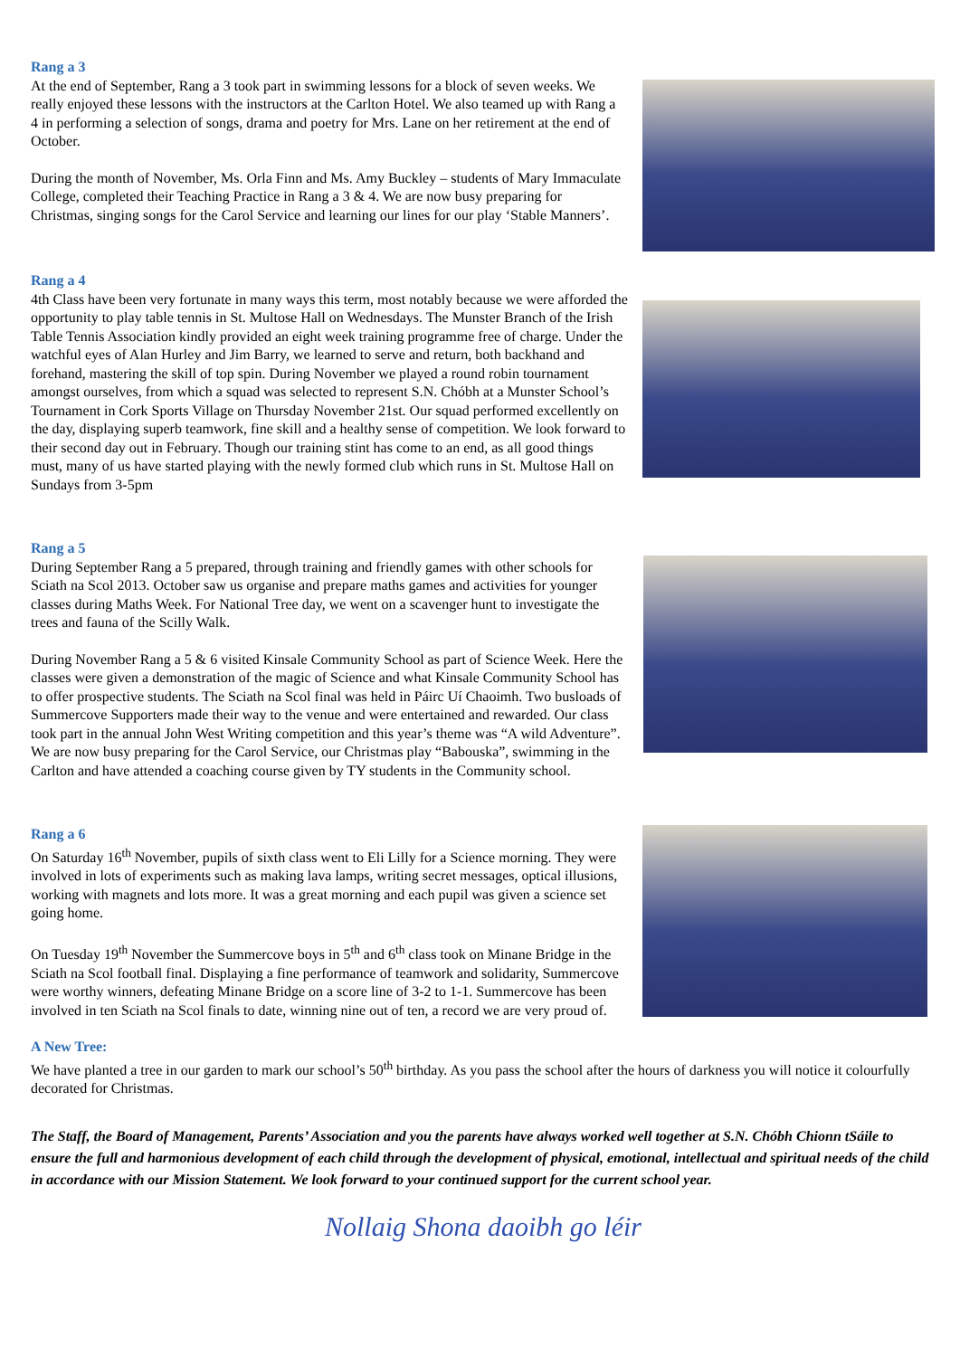Rang a 3
At the end of September, Rang a 3 took part in swimming lessons for a block of seven weeks. We really enjoyed these lessons with the instructors at the Carlton Hotel. We also teamed up with Rang a 4 in performing a selection of songs, drama and poetry for Mrs. Lane on her retirement at the end of October.
During the month of November, Ms. Orla Finn and Ms. Amy Buckley – students of Mary Immaculate College, completed their Teaching Practice in Rang a 3 & 4. We are now busy preparing for Christmas, singing songs for the Carol Service and learning our lines for our play ‘Stable Manners’.
Rang a 4
4th Class have been very fortunate in many ways this term, most notably because we were afforded the opportunity to play table tennis in St. Multose Hall on Wednesdays. The Munster Branch of the Irish Table Tennis Association kindly provided an eight week training programme free of charge. Under the watchful eyes of Alan Hurley and Jim Barry, we learned to serve and return, both backhand and forehand, mastering the skill of top spin. During November we played a round robin tournament amongst ourselves, from which a squad was selected to represent S.N. Chóbh at a Munster School’s Tournament in Cork Sports Village on Thursday November 21st. Our squad performed excellently on the day, displaying superb teamwork, fine skill and a healthy sense of competition. We look forward to their second day out in February. Though our training stint has come to an end, as all good things must, many of us have started playing with the newly formed club which runs in St. Multose Hall on Sundays from 3-5pm
Rang a 5
During September Rang a 5 prepared, through training and friendly games with other schools for Sciath na Scol 2013. October saw us organise and prepare maths games and activities for younger classes during Maths Week. For National Tree day, we went on a scavenger hunt to investigate the trees and fauna of the Scilly Walk.
During November Rang a 5 & 6 visited Kinsale Community School as part of Science Week. Here the classes were given a demonstration of the magic of Science and what Kinsale Community School has to offer prospective students. The Sciath na Scol final was held in Páirc Uí Chaoimh. Two busloads of Summercove Supporters made their way to the venue and were entertained and rewarded. Our class took part in the annual John West Writing competition and this year’s theme was “A wild Adventure”. We are now busy preparing for the Carol Service, our Christmas play “Babouska”, swimming in the Carlton and have attended a coaching course given by TY students in the Community school.
Rang a 6
On Saturday 16<sup>th</sup> November, pupils of sixth class went to Eli Lilly for a Science morning. They were involved in lots of experiments such as making lava lamps, writing secret messages, optical illusions, working with magnets and lots more. It was a great morning and each pupil was given a science set going home.
On Tuesday 19<sup>th</sup> November the Summercove boys in 5<sup>th</sup> and 6<sup>th</sup> class took on Minane Bridge in the Sciath na Scol football final. Displaying a fine performance of teamwork and solidarity, Summercove were worthy winners, defeating Minane Bridge on a score line of 3-2 to 1-1. Summercove has been involved in ten Sciath na Scol finals to date, winning nine out of ten, a record we are very proud of.
A New Tree:
We have planted a tree in our garden to mark our school’s 50<sup>th</sup> birthday. As you pass the school after the hours of darkness you will notice it colourfully decorated for Christmas.
The Staff, the Board of Management, Parents’ Association and you the parents have always worked well together at S.N. Chóbh Chionn tSáile to ensure the full and harmonious development of each child through the development of physical, emotional, intellectual and spiritual needs of the child in accordance with our Mission Statement. We look forward to your continued support for the current school year.
Nollaig Shona daoibh go léir